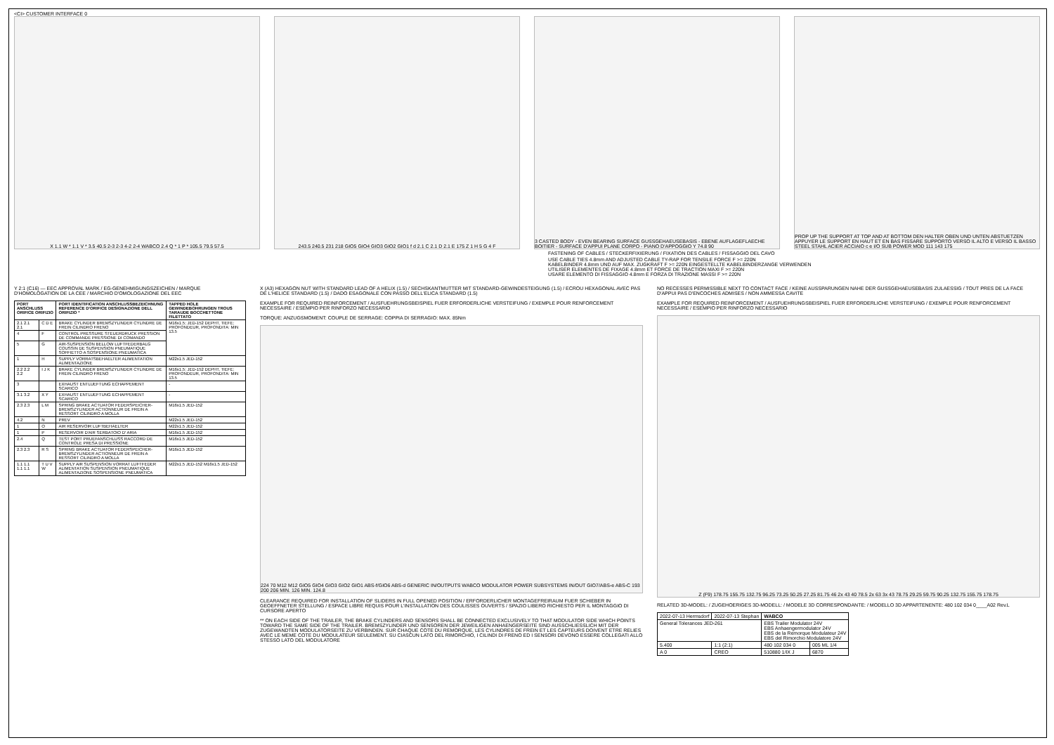<CI> CUSTOMER INTERFACE 0
X 1.1 W * 1.1 V * 3.5 40.5 2-3 2-3 4-2 2-4 WABCO 2.4 Q * 1 P * 105.5 79.5 57.5
243.5 240.5 231 218 GIO5 GIO4 GIO3 GIO2 GIO1 f d 2.1 C 2.1 D 2.1 E 175 Z 1 H 5 G 4 F
3 CASTED BODY - EVEN BEARING SURFACE GUSSGEHAEUSEBASIS - EBENE AUFLAGEFLAECHE BOITIER - SURFACE D'APPUI PLANE CORPO - PIANO D'APPOGGIO Y 74.8 90
PROP UP THE SUPPORT AT TOP AND AT BOTTOM DEN HALTER OBEN UND UNTEN ABSTUETZEN APPUYER LE SUPPORT EN HAUT ET EN BAS FISSARE SUPPORTO VERSO IL ALTO E VERSO IL BASSO STEEL STAHL ACIER ACCIAIO c e I/O SUB POWER MOD 111 143 175
FASTENING OF CABLES / STECKERFIXIERUNG / FIXATION DES CABLES / FISSAGGIO DEL CAVO
USE CABLE TIES 4.8mm AND ADJUSTED CABLE TY-RAP FOR TENSILE FORCE F >= 220N
KABELBINDER 4.8mm UND AUF MAX. ZUGKRAFT F >= 220N EINGESTELLTE KABELBINDERZANGE VERWENDEN
UTILISER ELEMENTES DE FIXAGE 4.8mm ET FORCE DE TRACTION MAXI F >= 220N
USARE ELEMENTO DI FISSAGGIO 4.8mm E FORZA DI TRAZIONE MASSI F >= 220N
Y 2:1 (C16) — EEC APPROVAL MARK / EG-GENEHMIGUNGSZEICHEN / MARQUE D'HOMOLOGATION DE LA CEE / MARCHIO D'OMOLOGAZIONE DEL EEC
| PORT ANSCHLUSS ORIFICE ORIFIZIO | | PORT IDENTIFICATION ANSCHLUSSBEZEICHNUNG REFERENCE D'ORIFICE DESIGNAZIONE DELL ORIFIZIO * | TAPPED HOLE GEWINDEBOHRUNGEN TROUS TARAUDE BOCCHETTONE FILETTATO |
| --- | --- | --- | --- |
| 2.1 2.1 2.1 | C D E | BRAKE CYLINDER BREMSZYLINDER CYLINDRE DE FREIN CILINDRO FRENO | M16x1.5; JED-152 DEPHT, TIEFE; PROFONDEUR, PROFONDITA: MIN 13.5 |
| 4 | F | CONTROL PRESSURE STEUERDRUCK PRESSION DE COMMANDE PRESSIONE DI COMANDO | |
| 5 | G | AIR-SUSPENSION BELLOW LUFTFEDERBALG COUSSIN DE SUSPENSION PNEUMATIQUE SOFFIETTO A SOSPENSIONE PNEUMATICA | |
| 1 | H | SUPPLY VORRATSBEHAELTER ALIMENTATION ALIMENTAZIONE | M22x1.5 JED-152 |
| 2.2 2.2 2.2 | I J K | BRAKE CYLINDER BREMSZYLINDER CYLINDRE DE FREIN CILINDRO FRENO | M16x1.5; JED-152 DEPHT, TIEFE; PROFONDEUR, PROFONDITA: MIN 13.5 |
| 3 | | EXHAUST ENTLUEFTUNG ECHAPPEMENT SCARICO | - |
| 3.1 3.2 | X Y | EXHAUST ENTLUEFTUNG ECHAPPEMENT SCARICO | - |
| 2.3 2.3 | L M | SPRING BRAKE ACTUATOR FEDERSPEICHER-BREMSZYLINDER ACTIONNEUR DE FREIN A RESSORT CILINDRO A MOLLA | M16x1.5 JED-152 |
| 4.2 | N | PREV | M22x1.5 JED-152 |
| 1 | O | AIR RESERVOIR LUFTBEHAELTER | M22x1.5 JED-152 |
| 1 | P | RESERVOIR D'AIR SERBATOIO D' ARIA | M16x1.5 JED-152 |
| 2.4 | Q | TEST PORT PRUEFANSCHLUSS RACCORD DE CONTROLE PRESA DI PRESSIONE | M16x1.5 JED-152 |
| 2.3 2.3 | R S | SPRING BRAKE ACTUATOR FEDERSPEICHER-BREMSZYLINDER ACTIONNEUR DE FREIN A RESSORT CILINDRO A MOLLA | M16x1.5 JED-152 |
| 1.1 1.1 1.1 1.1 | T U V W | SUPPLY AIR SUSPENSION VORRAT LUFTFEDER ALIMENTATION SUSPENSION PNEUMATIQUE ALIMENTAZIONE SOSPENSIONE PNEUMATICA | M22x1.5 JED-152 M16x1.5 JED-152 |
X (A3) HEXAGON NUT WITH STANDARD LEAD OF A HELIX (1.5) / SECHSKANTMUTTER MIT STANDARD-GEWINDESTEIGUNG (1.5) / ECROU HEXAGONAL AVEC PAS DE L'HELICE STANDARD (1.5) / DADO ESAGONALE CON PASSO DELL'ELICA STANDARD (1.5)
EXAMPLE FOR REQUIRED REINFORCEMENT / AUSFUEHRUNGSBEISPIEL FUER ERFORDERLICHE VERSTEIFUNG / EXEMPLE POUR RENFORCEMENT NECESSAIRE / ESEMPIO PER RINFORZO NECESSARIO
TORQUE: ANZUGSMOMENT: COUPLE DE SERRAGE: COPPIA DI SERRAGIO: MAX. 85Nm
224 70 M12 M12 GIO5 GIO4 GIO3 GIO2 GIO1 ABS-f/GIO6 ABS-d GENERIC IN/OUTPUTS WABCO MODULATOR POWER SUBSYSTEMS IN/OUT GIO7/ABS-e ABS-C 193 200 206 MIN. 126 MIN. 124.8
CLEARANCE REQUIRED FOR INSTALLATION OF SLIDERS IN FULL OPENED POSITION / ERFORDERLICHER MONTAGEFREIRAUM FUER SCHIEBER IN GEOEFFNETER STELLUNG / ESPACE LIBRE REQUIS POUR L'INSTALLATION DES COULISSES OUVERTS / SPAZIO LIBERO RICHIESTO PER IL MONTAGGIO DI CURSORE APERTO
** ON EACH SIDE OF THE TRAILER, THE BRAKE CYLINDERS AND SENSORS SHALL BE CONNECTED EXCLUSIVELY TO THAT MODULATOR SIDE WHICH POINTS TOWARD THE SAME SIDE OF THE TRAILER. BREMSZYLINDER UND SENSOREN DER JEWEILIGEN ANHAENGERSEITE SIND AUSSCHLIESSLICH MIT DER ZUGEWANDTEN MODULATORSEITE ZU VERBINDEN. SUR CHAQUE COTE DU REMORQUE, LES CYLINDRES DE FREIN ET LES CAPTEURS DOIVENT ETRE RELIES AVEC LE MEME COTE DU MODULATEUR SEULEMENT. SU CIASCUN LATO DEL RIMORCHIO, I CILINDI DI FRENO ED I SENSORI DEVONO ESSERE COLLEGATI ALLO STESSO LATO DEL MODULATORE
NO RECESSES PERMISSIBLE NEXT TO CONTACT FACE / KEINE AUSSPARUNGEN NAHE DER GUSSGEHAEUSEBASIS ZULAESSIG / TOUT PRES DE LA FACE D'APPUI PAS D'ENCOCHES ADMISES / NON AMMESSA CAVITE
EXAMPLE FOR REQUIRED REINFORCEMENT / AUSFUEHRUNGSBEISPIEL FUER ERFORDERLICHE VERSTEIFUNG / EXEMPLE POUR RENFORCEMENT NECESSAIRE / ESEMPIO PER RINFORZO NECESSARIO
Z (F9) 178.75 155.75 132.75 96.25 73.25 50.25 27.25 81.75 46 2x 43 40 78.5 2x 63 3x 43 78.75 29.25 59.75 90.25 132.75 155.75 178.75
RELATED 3D-MODEL: / ZUGEHOERIGES 3D-MODELL: / MODELE 3D CORRESPONDANTE: / MODELLO 3D APPARTENENTE: 480 102 034 0____A02 Rev.L
| 2022-07-13 Hermsdorf | 2022-07-13 Stephan | WABCO | |
| General Tolerances JED-261 | | EBS Trailer Modulator 24V EBS Anhaengermodulator 24V EBS de la Remorque Modulateur 24V EBS del Rimorchio Modulatore 24V | |
| 5.400 | 1:1 (2:1) | 480 102 034 0 | 005 ML 1/4 |
| A 0 | CREO | 510880 1/IX J | 6870 |